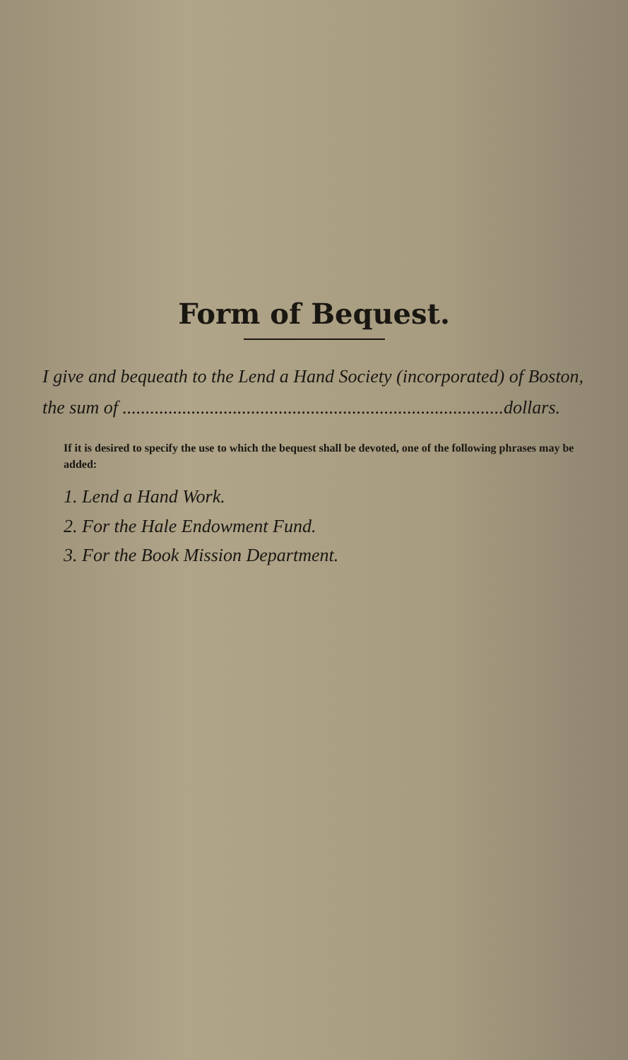Form of Bequest.
I give and bequeath to the Lend a Hand Society (incorporated) of Boston, the sum of ...................................................................................dollars.
If it is desired to specify the use to which the bequest shall be devoted, one of the following phrases may be added:
1. Lend a Hand Work.
2. For the Hale Endowment Fund.
3. For the Book Mission Department.